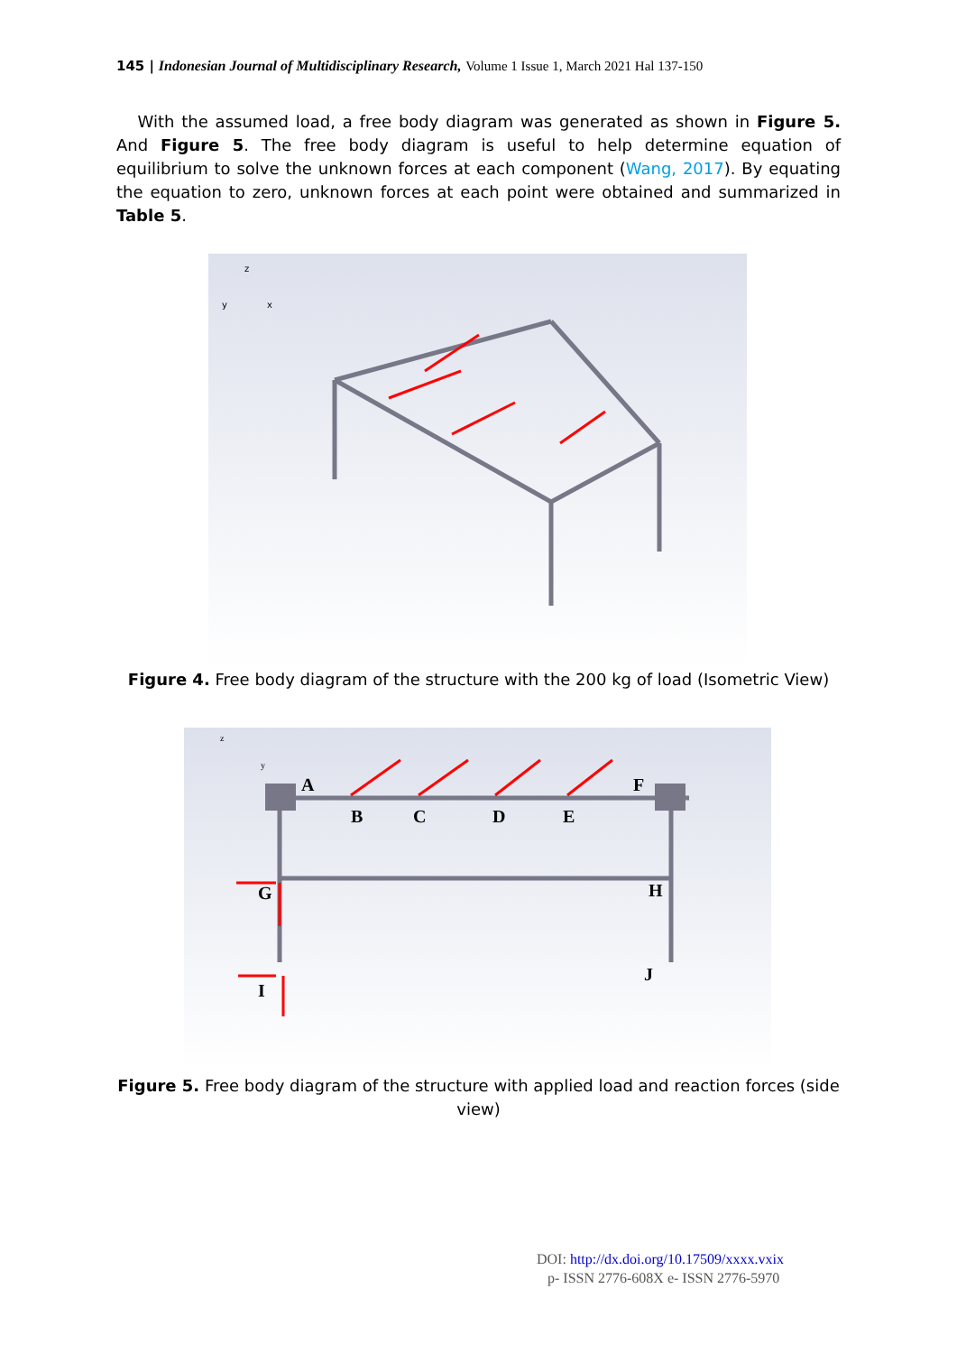145 | Indonesian Journal of Multidisciplinary Research, Volume 1 Issue 1, March 2021 Hal 137-150
With the assumed load, a free body diagram was generated as shown in Figure 5. And Figure 5. The free body diagram is useful to help determine equation of equilibrium to solve the unknown forces at each component (Wang, 2017). By equating the equation to zero, unknown forces at each point were obtained and summarized in Table 5.
z
y
x
Figure 4. Free body diagram of the structure with the 200 kg of load (Isometric View)
A
B
C
D
E
F
G
H
I
J
z
y
Figure 5. Free body diagram of the structure with applied load and reaction forces (side
view)
DOI: http://dx.doi.org/10.17509/xxxx.vxix
p- ISSN 2776-608X e- ISSN 2776-5970